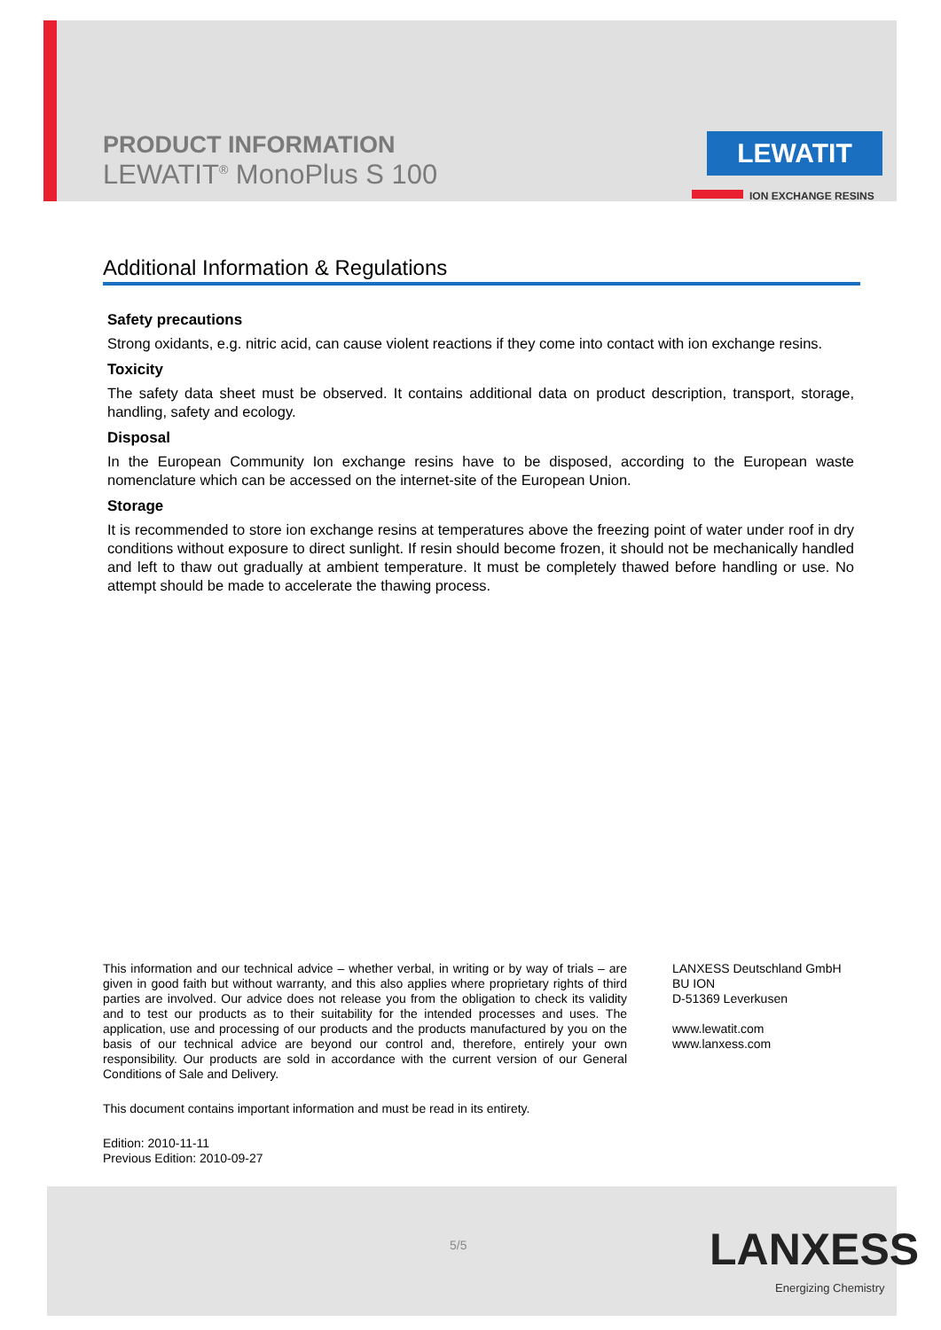PRODUCT INFORMATION
LEWATIT<sup>®</sup> MonoPlus S 100
LEWATIT
ION EXCHANGE RESINS
Additional Information & Regulations
Safety precautions
Strong oxidants, e.g. nitric acid, can cause violent reactions if they come into contact with ion exchange resins.
Toxicity
The safety data sheet must be observed. It contains additional data on product description, transport, storage, handling, safety and ecology.
Disposal
In the European Community Ion exchange resins have to be disposed, according to the European waste nomenclature which can be accessed on the internet-site of the European Union.
Storage
It is recommended to store ion exchange resins at temperatures above the freezing point of water under roof in dry conditions without exposure to direct sunlight. If resin should become frozen, it should not be mechanically handled and left to thaw out gradually at ambient temperature. It must be completely thawed before handling or use. No attempt should be made to accelerate the thawing process.
This information and our technical advice – whether verbal, in writing or by way of trials – are given in good faith but without warranty, and this also applies where proprietary rights of third parties are involved. Our advice does not release you from the obligation to check its validity and to test our products as to their suitability for the intended processes and uses. The application, use and processing of our products and the products manufactured by you on the basis of our technical advice are beyond our control and, therefore, entirely your own responsibility. Our products are sold in accordance with the current version of our General Conditions of Sale and Delivery.
This document contains important information and must be read in its entirety.
Edition: 2010-11-11
Previous Edition: 2010-09-27
LANXESS Deutschland GmbH
BU ION
D-51369 Leverkusen
www.lewatit.com
www.lanxess.com
5/5 LANXESS
Energizing Chemistry